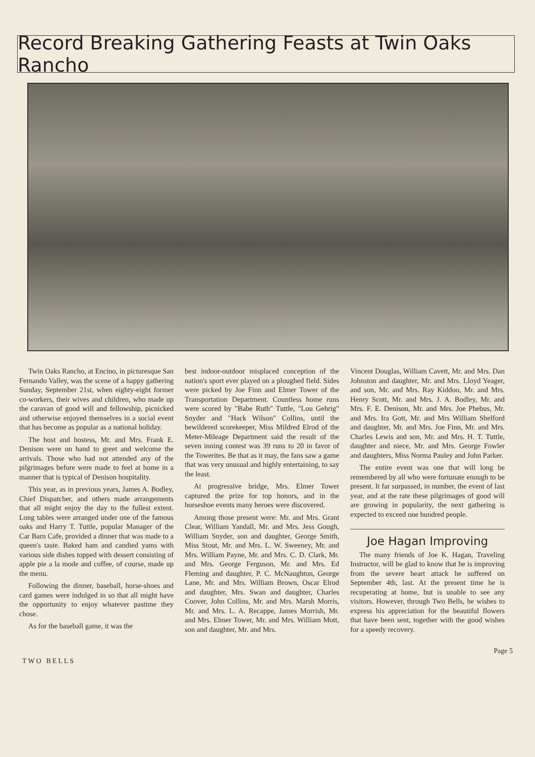Record Breaking Gathering Feasts at Twin Oaks Rancho
Twin Oaks Rancho, at Encino, in picturesque San Fernando Valley, was the scene of a happy gathering Sunday, September 21st, when eighty-eight former co-workers, their wives and children, who made up the caravan of good will and fellowship, picnicked and otherwise enjoyed themselves in a social event that has become as popular as a national holiday.
The host and hostess, Mr. and Mrs. Frank E. Denison were on hand to greet and welcome the arrivals. Those who had not attended any of the pilgrimages before were made to feel at home in a manner that is typical of Denison hospitality.
This year, as in previous years, James A. Bodley, Chief Dispatcher, and others made arrangements that all might enjoy the day to the fullest extent. Long tables were arranged under one of the famous oaks and Harry T. Tuttle, popular Manager of the Car Barn Cafe, provided a dinner that was made to a queen's taste. Baked ham and candied yams with various side dishes topped with dessert consisting of apple pie a la mode and coffee, of course, made up the menu.
Following the dinner, baseball, horse-shoes and card games were indulged in so that all might have the opportunity to enjoy whatever pastime they chose.
As for the baseball game, it was the
best indoor-outdoor misplaced conception of the nation's sport ever played on a ploughed field. Sides were picked by Joe Finn and Elmer Tower of the Transportation Department. Countless home runs were scored by "Babe Ruth" Tuttle, "Lou Gehrig" Snyder and "Hack Wilson" Collins, until the bewildered scorekeeper, Miss Mildred Elrod of the Meter-Mileage Department said the result of the seven inning contest was 39 runs to 20 in favor of the Towerites. Be that as it may, the fans saw a game that was very unusual and highly entertaining, to say the least.
At progressive bridge, Mrs. Elmer Tower captured the prize for top honors, and in the horseshoe events many heroes were discovered.
Among those present were: Mr. and Mrs. Grant Clear, William Yandall, Mr. and Mrs. Jess Gough, William Snyder, son and daughter, George Smith, Miss Stout, Mr. and Mrs. L. W. Sweeney, Mr. and Mrs. William Payne, Mr. and Mrs. C. D. Clark, Mr. and Mrs. George Ferguson, Mr. and Mrs. Ed Fleming and daughter, P. C. McNaughton, George Lane, Mr. and Mrs. William Brown, Oscar Elrod and daughter, Mrs. Swan and daughter, Charles Coover, John Collins, Mr. and Mrs. Marsh Morris, Mr. and Mrs. L. A. Recappe, James Morrish, Mr. and Mrs. Elmer Tower, Mr. and Mrs. William Mott, son and daughter, Mr. and Mrs.
Vincent Douglas, William Cavett, Mr. and Mrs. Dan Johnston and daughter, Mr. and Mrs. Lloyd Yeager, and son, Mr. and Mrs. Ray Kiddoo, Mr. and Mrs. Henry Scott, Mr. and Mrs. J. A. Bodley, Mr. and Mrs. F. E. Denison, Mr. and Mrs. Joe Phebus, Mr. and Mrs. Ira Gott, Mr. and Mrs William Shelford and daughter, Mr. and Mrs. Joe Finn, Mr. and Mrs. Charles Lewis and son, Mr. and Mrs. H. T. Tuttle, daughter and niece, Mr. and Mrs. George Fowler and daughters, Miss Norma Pauley and John Parker.
The entire event was one that will long be remembered by all who were fortunate enough to be present. It far surpassed, in number, the event of last year, and at the rate these pilgrimages of good will are growing in popularity, the next gathering is expected to exceed one hundred people.
Joe Hagan Improving
The many friends of Joe K. Hagan, Traveling Instructor, will be glad to know that he is improving from the severe heart attack he suffered on September 4th, last. At the present time he is recuperating at home, but is unable to see any visitors. However, through Two Bells, he wishes to express his appreciation for the beautiful flowers that have been sent, together with the good wishes for a speedy recovery.
TWO BELLS Page 5